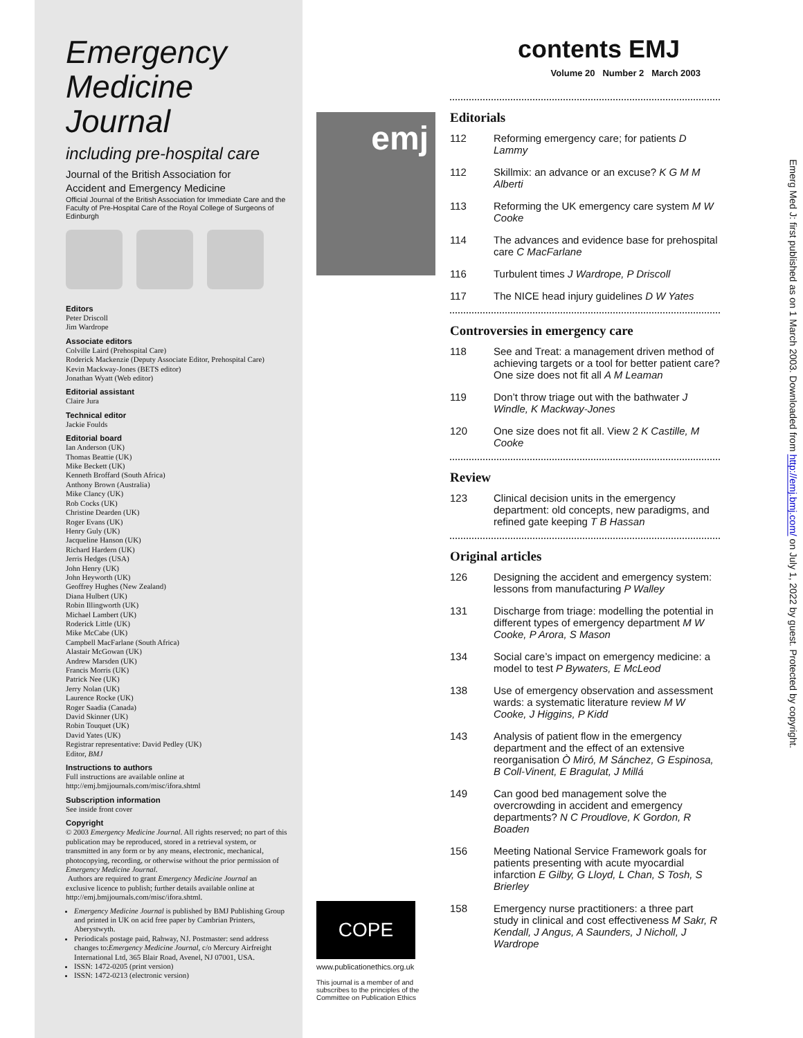Emergency
Medicine
Journal
including pre-hospital care
Journal of the British Association for
Accident and Emergency Medicine
Official Journal of the British Association for Immediate Care and the Faculty of Pre-Hospital Care of the Royal College of Surgeons of Edinburgh
Editors
Peter Driscoll
Jim Wardrope
Associate editors
Colville Laird (Prehospital Care)
Roderick Mackenzie (Deputy Associate Editor, Prehospital Care)
Kevin Mackway-Jones (BETS editor)
Jonathan Wyatt (Web editor)
Editorial assistant
Claire Jura
Technical editor
Jackie Foulds
Editorial board
Ian Anderson (UK)
Thomas Beattie (UK)
Mike Beckett (UK)
Kenneth Broffard (South Africa)
Anthony Brown (Australia)
Mike Clancy (UK)
Rob Cocks (UK)
Christine Dearden (UK)
Roger Evans (UK)
Henry Guly (UK)
Jacqueline Hanson (UK)
Richard Hardern (UK)
Jerris Hedges (USA)
John Henry (UK)
John Heyworth (UK)
Geoffrey Hughes (New Zealand)
Diana Hulbert (UK)
Robin Illingworth (UK)
Michael Lambert (UK)
Roderick Little (UK)
Mike McCabe (UK)
Campbell MacFarlane (South Africa)
Alastair McGowan (UK)
Andrew Marsden (UK)
Francis Morris (UK)
Patrick Nee (UK)
Jerry Nolan (UK)
Laurence Rocke (UK)
Roger Saadia (Canada)
David Skinner (UK)
Robin Touquet (UK)
David Yates (UK)
Registrar representative: David Pedley (UK)
Editor, BMJ
Instructions to authors
Full instructions are available online at http://emj.bmjjournals.com/misc/ifora.shtml
Subscription information
See inside front cover
Copyright
© 2003 Emergency Medicine Journal. All rights reserved; no part of this publication may be reproduced, stored in a retrieval system, or transmitted in any form or by any means, electronic, mechanical, photocopying, recording, or otherwise without the prior permission of Emergency Medicine Journal.
Authors are required to grant Emergency Medicine Journal an exclusive licence to publish; further details available online at http://emj.bmjjournals.com/misc/ifora.shtml.
Emergency Medicine Journal is published by BMJ Publishing Group and printed in UK on acid free paper by Cambrian Printers, Aberystwyth.
Periodicals postage paid, Rahway, NJ. Postmaster: send address changes to:Emergency Medicine Journal, c/o Mercury Airfreight International Ltd, 365 Blair Road, Avenel, NJ 07001, USA.
ISSN: 1472-0205 (print version)
ISSN: 1472-0213 (electronic version)
emj
COPE
www.publicationethics.org.uk
This journal is a member of and subscribes to the principles of the Committee on Publication Ethics
contents EMJ
Volume 20 Number 2 March 2003
Editorials
112 Reforming emergency care; for patients D Lammy
112 Skillmix: an advance or an excuse? K G M M Alberti
113 Reforming the UK emergency care system M W Cooke
114 The advances and evidence base for prehospital care C MacFarlane
116 Turbulent times J Wardrope, P Driscoll
117 The NICE head injury guidelines D W Yates
Controversies in emergency care
118 See and Treat: a management driven method of achieving targets or a tool for better patient care? One size does not fit all A M Leaman
119 Don’t throw triage out with the bathwater J Windle, K Mackway-Jones
120 One size does not fit all. View 2 K Castille, M Cooke
Review
123 Clinical decision units in the emergency department: old concepts, new paradigms, and refined gate keeping T B Hassan
Original articles
126 Designing the accident and emergency system: lessons from manufacturing P Walley
131 Discharge from triage: modelling the potential in different types of emergency department M W Cooke, P Arora, S Mason
134 Social care’s impact on emergency medicine: a model to test P Bywaters, E McLeod
138 Use of emergency observation and assessment wards: a systematic literature review M W Cooke, J Higgins, P Kidd
143 Analysis of patient flow in the emergency department and the effect of an extensive reorganisation Ò Miró, M Sánchez, G Espinosa, B Coll-Vinent, E Bragulat, J Millá
149 Can good bed management solve the overcrowding in accident and emergency departments? N C Proudlove, K Gordon, R Boaden
156 Meeting National Service Framework goals for patients presenting with acute myocardial infarction E Gilby, G Lloyd, L Chan, S Tosh, S Brierley
158 Emergency nurse practitioners: a three part study in clinical and cost effectiveness M Sakr, R Kendall, J Angus, A Saunders, J Nicholl, J Wardrope
Emerg Med J: first published as on 1 March 2003. Downloaded from http://emj.bmj.com/ on July 1, 2022 by guest. Protected by copyright.